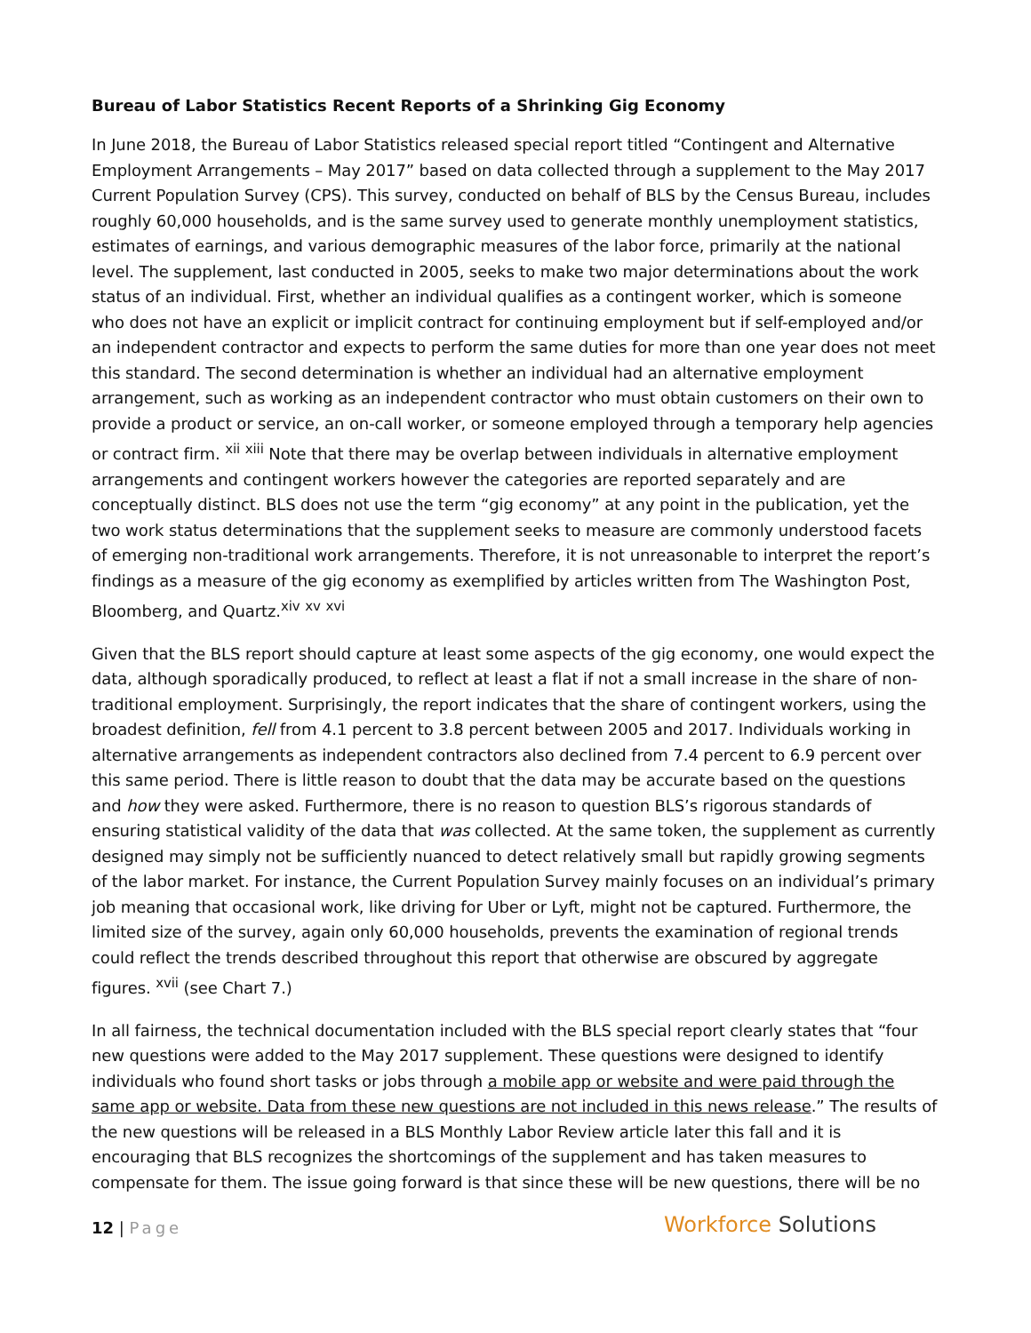Bureau of Labor Statistics Recent Reports of a Shrinking Gig Economy
In June 2018, the Bureau of Labor Statistics released special report titled “Contingent and Alternative Employment Arrangements – May 2017” based on data collected through a supplement to the May 2017 Current Population Survey (CPS). This survey, conducted on behalf of BLS by the Census Bureau, includes roughly 60,000 households, and is the same survey used to generate monthly unemployment statistics, estimates of earnings, and various demographic measures of the labor force, primarily at the national level. The supplement, last conducted in 2005, seeks to make two major determinations about the work status of an individual. First, whether an individual qualifies as a contingent worker, which is someone who does not have an explicit or implicit contract for continuing employment but if self-employed and/or an independent contractor and expects to perform the same duties for more than one year does not meet this standard. The second determination is whether an individual had an alternative employment arrangement, such as working as an independent contractor who must obtain customers on their own to provide a product or service, an on-call worker, or someone employed through a temporary help agencies or contract firm. <sup>xii</sup> <sup>xiii</sup> Note that there may be overlap between individuals in alternative employment arrangements and contingent workers however the categories are reported separately and are conceptually distinct. BLS does not use the term “gig economy” at any point in the publication, yet the two work status determinations that the supplement seeks to measure are commonly understood facets of emerging non-traditional work arrangements. Therefore, it is not unreasonable to interpret the report’s findings as a measure of the gig economy as exemplified by articles written from The Washington Post, Bloomberg, and Quartz.<sup>xiv</sup> <sup>xv</sup> <sup>xvi</sup>
Given that the BLS report should capture at least some aspects of the gig economy, one would expect the data, although sporadically produced, to reflect at least a flat if not a small increase in the share of non-traditional employment. Surprisingly, the report indicates that the share of contingent workers, using the broadest definition, fell from 4.1 percent to 3.8 percent between 2005 and 2017. Individuals working in alternative arrangements as independent contractors also declined from 7.4 percent to 6.9 percent over this same period. There is little reason to doubt that the data may be accurate based on the questions and how they were asked. Furthermore, there is no reason to question BLS’s rigorous standards of ensuring statistical validity of the data that was collected. At the same token, the supplement as currently designed may simply not be sufficiently nuanced to detect relatively small but rapidly growing segments of the labor market. For instance, the Current Population Survey mainly focuses on an individual’s primary job meaning that occasional work, like driving for Uber or Lyft, might not be captured. Furthermore, the limited size of the survey, again only 60,000 households, prevents the examination of regional trends could reflect the trends described throughout this report that otherwise are obscured by aggregate figures. <sup>xvii</sup> (see Chart 7.)
In all fairness, the technical documentation included with the BLS special report clearly states that “four new questions were added to the May 2017 supplement. These questions were designed to identify individuals who found short tasks or jobs through a mobile app or website and were paid through the same app or website. Data from these new questions are not included in this news release.” The results of the new questions will be released in a BLS Monthly Labor Review article later this fall and it is encouraging that BLS recognizes the shortcomings of the supplement and has taken measures to compensate for them. The issue going forward is that since these will be new questions, there will be no
12 | Page
Workforce Solutions